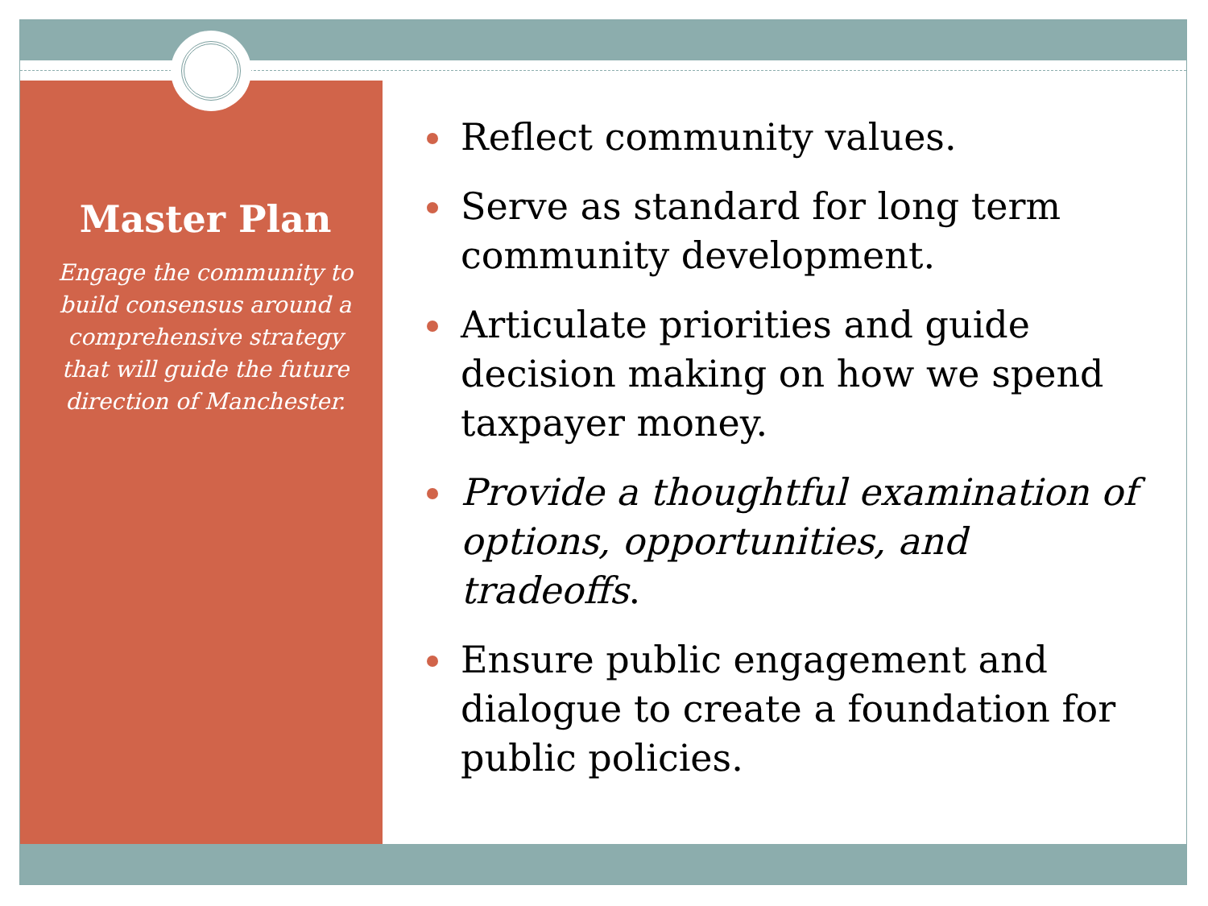Master Plan
Engage the community to build consensus around a comprehensive strategy that will guide the future direction of Manchester.
Reflect community values.
Serve as standard for long term community development.
Articulate priorities and guide decision making on how we spend taxpayer money.
Provide a thoughtful examination of options, opportunities, and tradeoffs.
Ensure public engagement and dialogue to create a foundation for public policies.